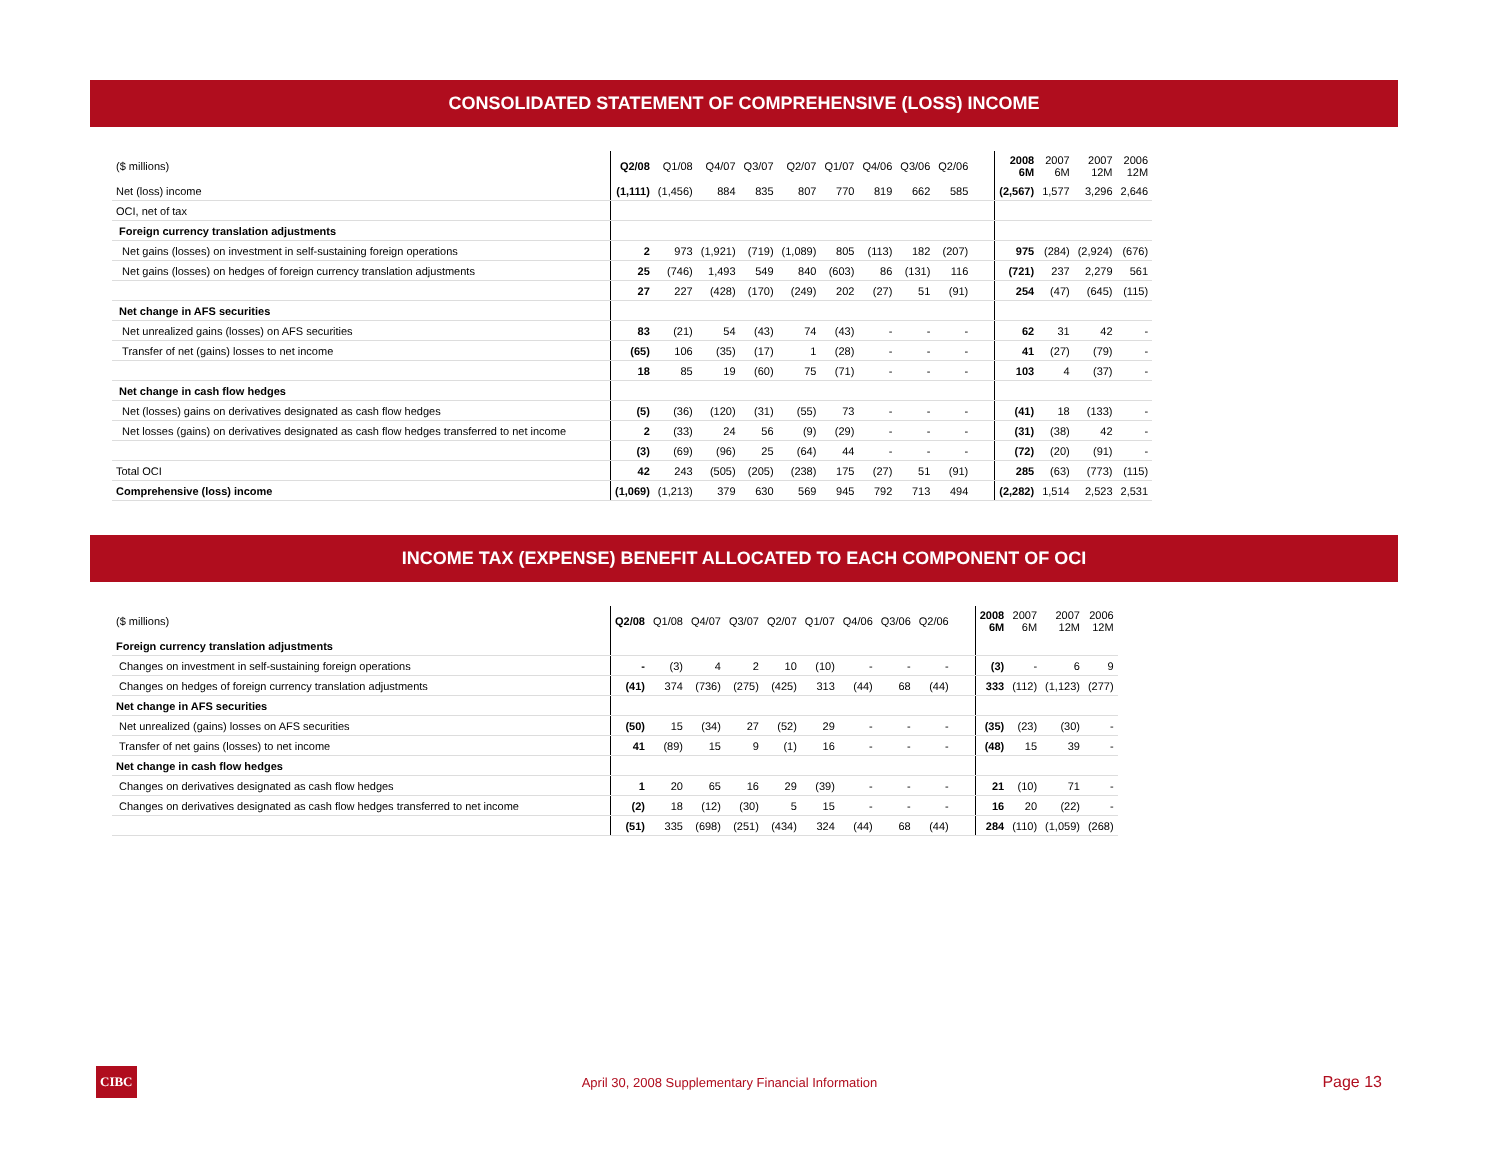CONSOLIDATED STATEMENT OF COMPREHENSIVE (LOSS) INCOME
| ($ millions) | Q2/08 | Q1/08 | Q4/07 | Q3/07 | Q2/07 | Q1/07 | Q4/06 | Q3/06 | Q2/06 | | 2008 6M | 2007 6M | 2007 12M | 2006 12M |
| --- | --- | --- | --- | --- | --- | --- | --- | --- | --- | --- | --- | --- | --- | --- |
| Net (loss) income | (1,111) | (1,456) | 884 | 835 | 807 | 770 | 819 | 662 | 585 | | (2,567) | 1,577 | 3,296 | 2,646 |
| OCI, net of tax | | | | | | | | | | | | | | |
| Foreign currency translation adjustments | | | | | | | | | | | | | | |
| Net gains (losses) on investment in self-sustaining foreign operations | 2 | 973 | (1,921) | (719) | (1,089) | 805 | (113) | 182 | (207) | | 975 | (284) | (2,924) | (676) |
| Net gains (losses) on hedges of foreign currency translation adjustments | 25 | (746) | 1,493 | 549 | 840 | (603) | 86 | (131) | 116 | | (721) | 237 | 2,279 | 561 |
| | 27 | 227 | (428) | (170) | (249) | 202 | (27) | 51 | (91) | | 254 | (47) | (645) | (115) |
| Net change in AFS securities | | | | | | | | | | | | | | |
| Net unrealized gains (losses) on AFS securities | 83 | (21) | 54 | (43) | 74 | (43) | - | - | - | | 62 | 31 | 42 | - |
| Transfer of net (gains) losses to net income | (65) | 106 | (35) | (17) | 1 | (28) | - | - | - | | 41 | (27) | (79) | - |
| | 18 | 85 | 19 | (60) | 75 | (71) | - | - | - | | 103 | 4 | (37) | - |
| Net change in cash flow hedges | | | | | | | | | | | | | | |
| Net (losses) gains on derivatives designated as cash flow hedges | (5) | (36) | (120) | (31) | (55) | 73 | - | - | - | | (41) | 18 | (133) | - |
| Net losses (gains) on derivatives designated as cash flow hedges transferred to net income | 2 | (33) | 24 | 56 | (9) | (29) | - | - | - | | (31) | (38) | 42 | - |
| | (3) | (69) | (96) | 25 | (64) | 44 | - | - | - | | (72) | (20) | (91) | - |
| Total OCI | 42 | 243 | (505) | (205) | (238) | 175 | (27) | 51 | (91) | | 285 | (63) | (773) | (115) |
| Comprehensive (loss) income | (1,069) | (1,213) | 379 | 630 | 569 | 945 | 792 | 713 | 494 | | (2,282) | 1,514 | 2,523 | 2,531 |
INCOME TAX (EXPENSE) BENEFIT ALLOCATED TO EACH COMPONENT OF OCI
| ($ millions) | Q2/08 | Q1/08 | Q4/07 | Q3/07 | Q2/07 | Q1/07 | Q4/06 | Q3/06 | Q2/06 | | 2008 6M | 2007 6M | 2007 12M | 2006 12M |
| --- | --- | --- | --- | --- | --- | --- | --- | --- | --- | --- | --- | --- | --- | --- |
| Foreign currency translation adjustments | | | | | | | | | | | | | | |
| Changes on investment in self-sustaining foreign operations | - | (3) | 4 | 2 | 10 | (10) | - | - | - | | (3) | - | 6 | 9 |
| Changes on hedges of foreign currency translation adjustments | (41) | 374 | (736) | (275) | (425) | 313 | (44) | 68 | (44) | | 333 | (112) | (1,123) | (277) |
| Net change in AFS securities | | | | | | | | | | | | | | |
| Net unrealized (gains) losses on AFS securities | (50) | 15 | (34) | 27 | (52) | 29 | - | - | - | | (35) | (23) | (30) | - |
| Transfer of net gains (losses) to net income | 41 | (89) | 15 | 9 | (1) | 16 | - | - | - | | (48) | 15 | 39 | - |
| Net change in cash flow hedges | | | | | | | | | | | | | | |
| Changes on derivatives designated as cash flow hedges | 1 | 20 | 65 | 16 | 29 | (39) | - | - | - | | 21 | (10) | 71 | - |
| Changes on derivatives designated as cash flow hedges transferred to net income | (2) | 18 | (12) | (30) | 5 | 15 | - | - | - | | 16 | 20 | (22) | - |
| | (51) | 335 | (698) | (251) | (434) | 324 | (44) | 68 | (44) | | 284 | (110) | (1,059) | (268) |
CIBC
April 30, 2008 Supplementary Financial Information
Page 13